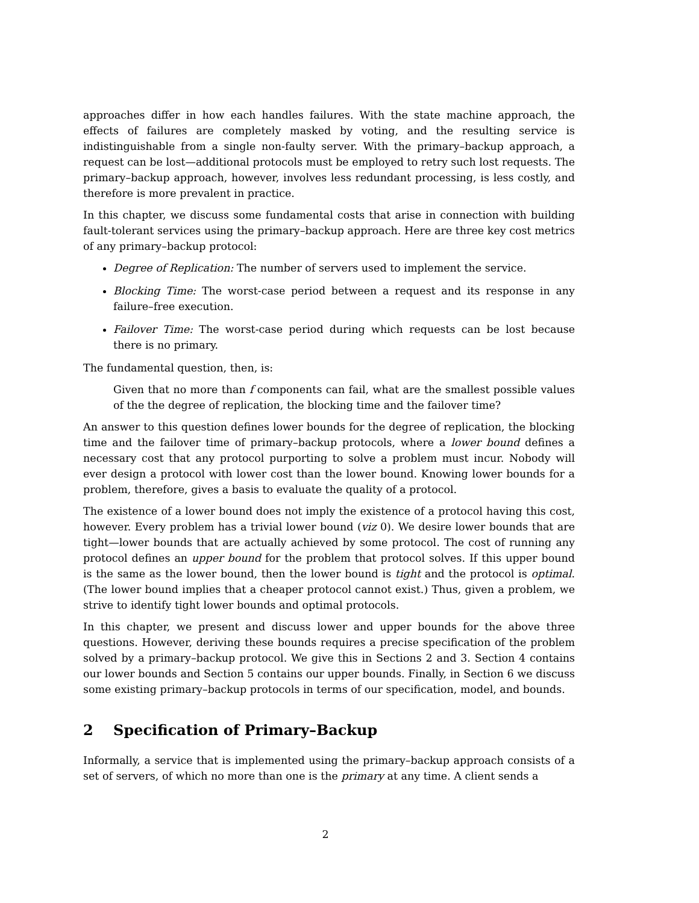approaches differ in how each handles failures. With the state machine approach, the effects of failures are completely masked by voting, and the resulting service is indistinguishable from a single non-faulty server. With the primary–backup approach, a request can be lost—additional protocols must be employed to retry such lost requests. The primary–backup approach, however, involves less redundant processing, is less costly, and therefore is more prevalent in practice.
In this chapter, we discuss some fundamental costs that arise in connection with building fault-tolerant services using the primary–backup approach. Here are three key cost metrics of any primary–backup protocol:
Degree of Replication: The number of servers used to implement the service.
Blocking Time: The worst-case period between a request and its response in any failure–free execution.
Failover Time: The worst-case period during which requests can be lost because there is no primary.
The fundamental question, then, is:
Given that no more than f components can fail, what are the smallest possible values of the the degree of replication, the blocking time and the failover time?
An answer to this question defines lower bounds for the degree of replication, the blocking time and the failover time of primary–backup protocols, where a lower bound defines a necessary cost that any protocol purporting to solve a problem must incur. Nobody will ever design a protocol with lower cost than the lower bound. Knowing lower bounds for a problem, therefore, gives a basis to evaluate the quality of a protocol.
The existence of a lower bound does not imply the existence of a protocol having this cost, however. Every problem has a trivial lower bound (viz 0). We desire lower bounds that are tight—lower bounds that are actually achieved by some protocol. The cost of running any protocol defines an upper bound for the problem that protocol solves. If this upper bound is the same as the lower bound, then the lower bound is tight and the protocol is optimal. (The lower bound implies that a cheaper protocol cannot exist.) Thus, given a problem, we strive to identify tight lower bounds and optimal protocols.
In this chapter, we present and discuss lower and upper bounds for the above three questions. However, deriving these bounds requires a precise specification of the problem solved by a primary–backup protocol. We give this in Sections 2 and 3. Section 4 contains our lower bounds and Section 5 contains our upper bounds. Finally, in Section 6 we discuss some existing primary–backup protocols in terms of our specification, model, and bounds.
2 Specification of Primary–Backup
Informally, a service that is implemented using the primary–backup approach consists of a set of servers, of which no more than one is the primary at any time. A client sends a
2